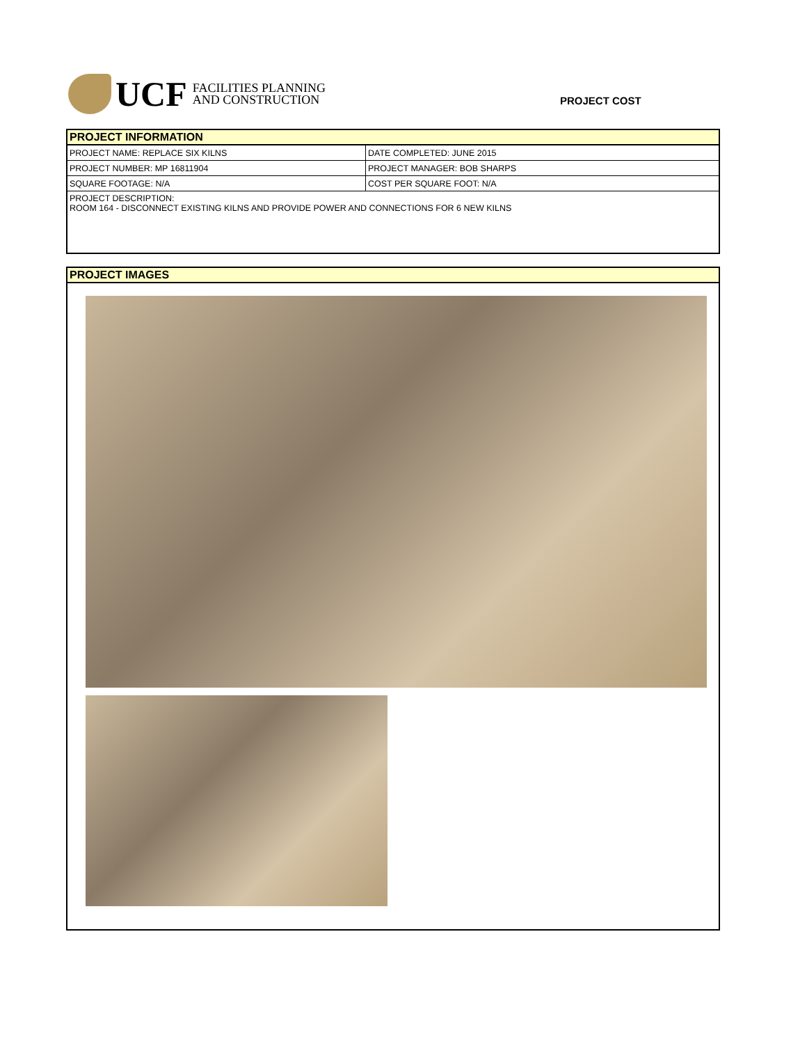UCF
FACILITIES PLANNING
AND CONSTRUCTION
PROJECT COST
| PROJECT INFORMATION | |
| --- | --- |
| PROJECT NAME: REPLACE SIX KILNS | DATE COMPLETED: JUNE 2015 |
| PROJECT NUMBER: MP 16811904 | PROJECT MANAGER: BOB SHARPS |
| SQUARE FOOTAGE: N/A | COST PER SQUARE FOOT: N/A |
| PROJECT DESCRIPTION: ROOM 164 - DISCONNECT EXISTING KILNS AND PROVIDE POWER AND CONNECTIONS FOR 6 NEW KILNS | |
| PROJECT IMAGES |
| --- |